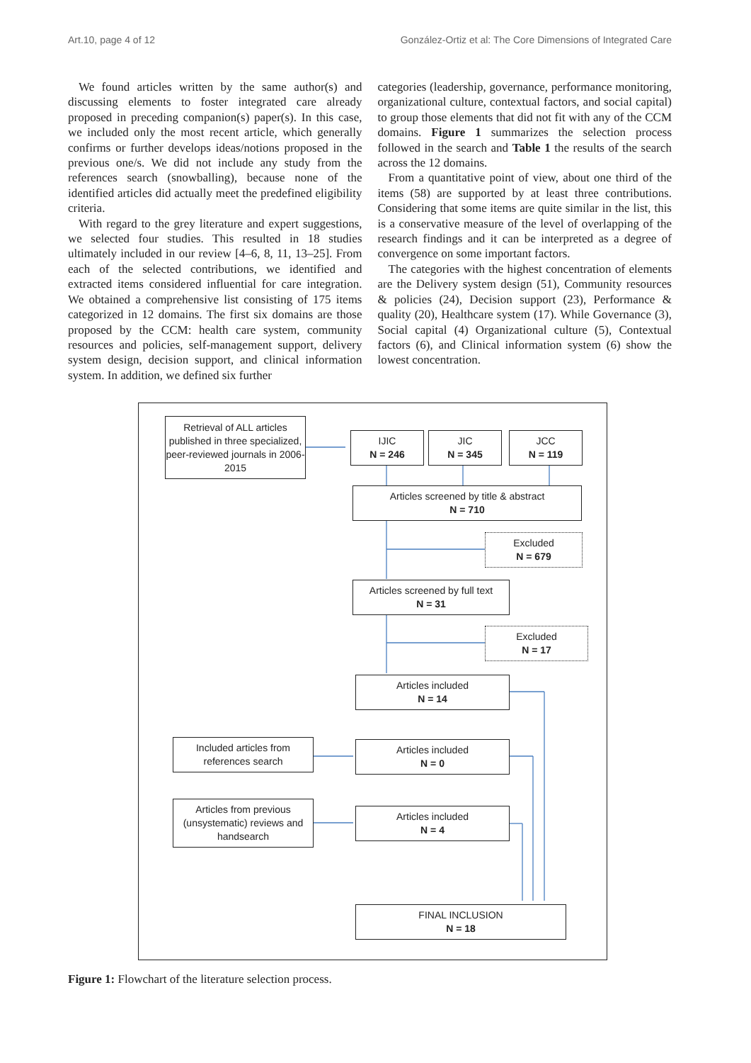Art.10, page 4 of 12 González-Ortiz et al: The Core Dimensions of Integrated Care
We found articles written by the same author(s) and discussing elements to foster integrated care already proposed in preceding companion(s) paper(s). In this case, we included only the most recent article, which generally confirms or further develops ideas/notions proposed in the previous one/s. We did not include any study from the references search (snowballing), because none of the identified articles did actually meet the predefined eligibility criteria.
With regard to the grey literature and expert suggestions, we selected four studies. This resulted in 18 studies ultimately included in our review [4–6, 8, 11, 13–25]. From each of the selected contributions, we identified and extracted items considered influential for care integration. We obtained a comprehensive list consisting of 175 items categorized in 12 domains. The first six domains are those proposed by the CCM: health care system, community resources and policies, self-management support, delivery system design, decision support, and clinical information system. In addition, we defined six further
categories (leadership, governance, performance monitoring, organizational culture, contextual factors, and social capital) to group those elements that did not fit with any of the CCM domains. Figure 1 summarizes the selection process followed in the search and Table 1 the results of the search across the 12 domains.
From a quantitative point of view, about one third of the items (58) are supported by at least three contributions. Considering that some items are quite similar in the list, this is a conservative measure of the level of overlapping of the research findings and it can be interpreted as a degree of convergence on some important factors.
The categories with the highest concentration of elements are the Delivery system design (51), Community resources & policies (24), Decision support (23), Performance & quality (20), Healthcare system (17). While Governance (3), Social capital (4) Organizational culture (5), Contextual factors (6), and Clinical information system (6) show the lowest concentration.
Retrieval of ALL articles published in three specialized, peer-reviewed journals in 2006-2015
IJIC
N = 246
JIC
N = 345
JCC
N = 119
Articles screened by title & abstract
N = 710
Excluded
N = 679
Articles screened by full text
N = 31
Excluded
N = 17
Articles included
N = 14
Included articles from references search
Articles included
N = 0
Articles from previous (unsystematic) reviews and handsearch
Articles included
N = 4
FINAL INCLUSION
N = 18
Figure 1: Flowchart of the literature selection process.